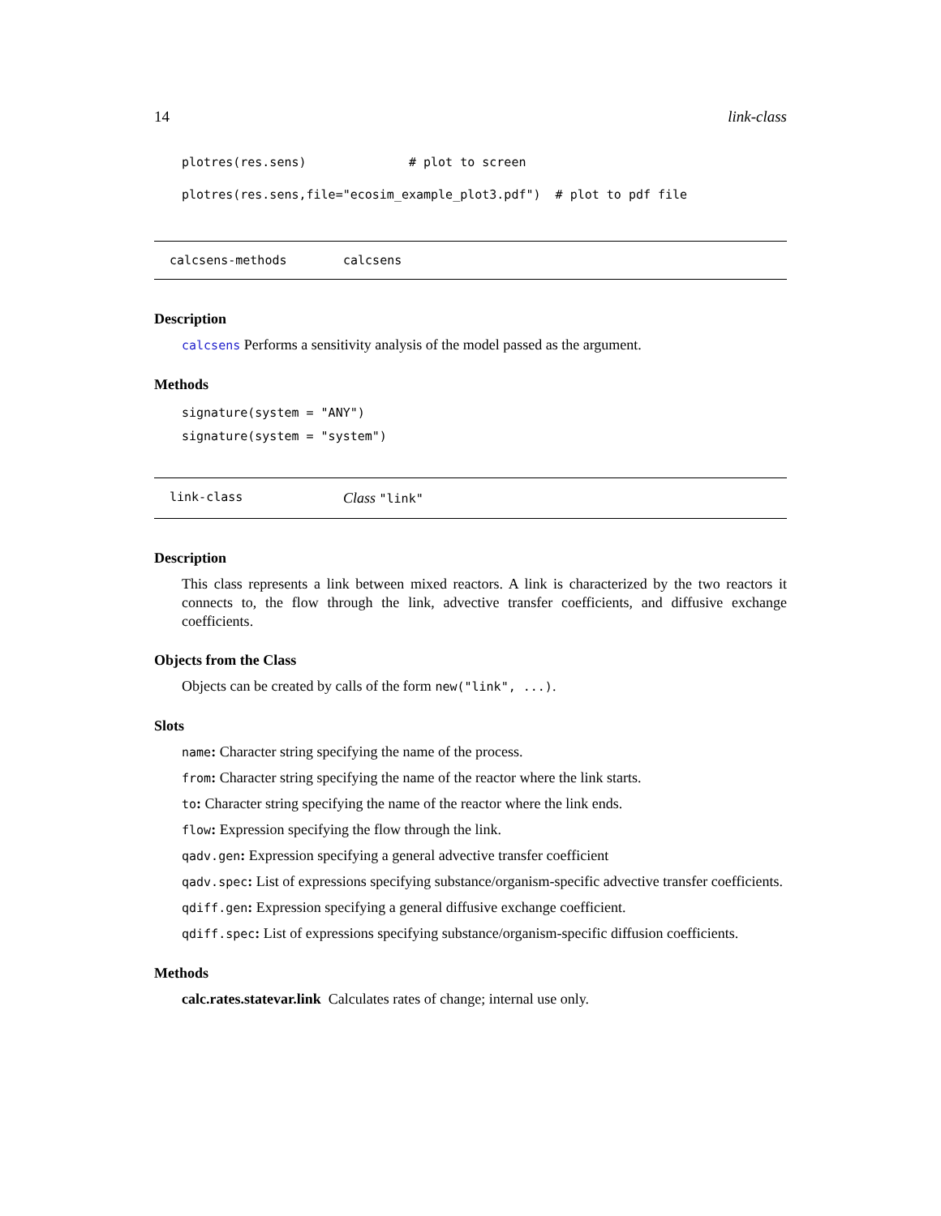14 link-class
plotres(res.sens) # plot to screen
plotres(res.sens,file="ecosim_example_plot3.pdf") # plot to pdf file
calcsens-methods calcsens
Description
calcsens Performs a sensitivity analysis of the model passed as the argument.
Methods
signature(system = "ANY")
signature(system = "system")
link-class Class "link"
Description
This class represents a link between mixed reactors. A link is characterized by the two reactors it connects to, the flow through the link, advective transfer coefficients, and diffusive exchange coefficients.
Objects from the Class
Objects can be created by calls of the form new("link", ...).
Slots
name: Character string specifying the name of the process.
from: Character string specifying the name of the reactor where the link starts.
to: Character string specifying the name of the reactor where the link ends.
flow: Expression specifying the flow through the link.
qadv.gen: Expression specifying a general advective transfer coefficient
qadv.spec: List of expressions specifying substance/organism-specific advective transfer coefficients.
qdiff.gen: Expression specifying a general diffusive exchange coefficient.
qdiff.spec: List of expressions specifying substance/organism-specific diffusion coefficients.
Methods
calc.rates.statevar.link Calculates rates of change; internal use only.